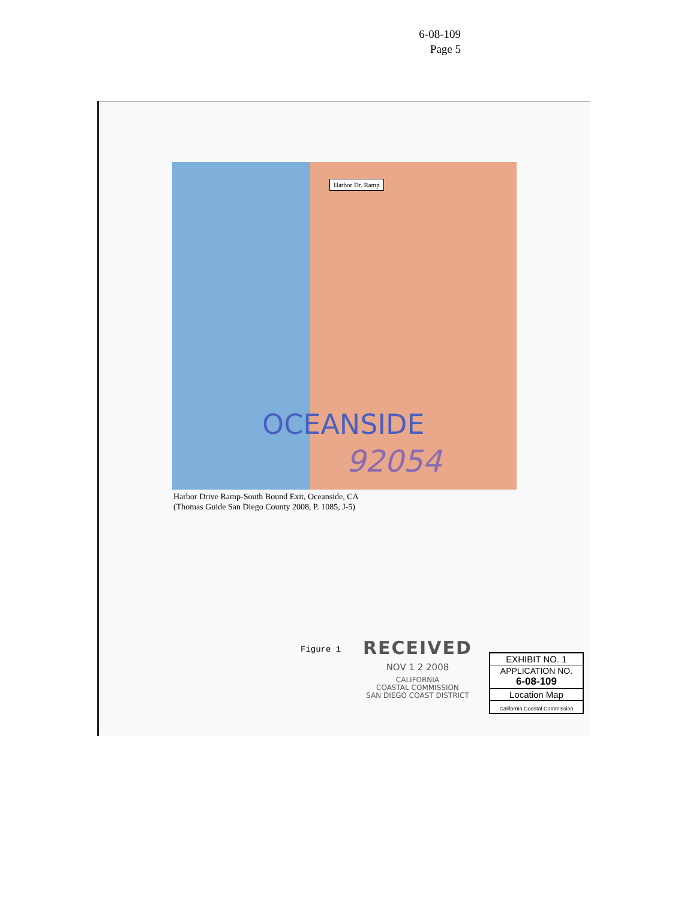6-08-109
Page 5
Harbor Dr. Ramp
OCEANSIDE
92054
Harbor Drive Ramp-South Bound Exit, Oceanside, CA
(Thomas Guide San Diego County 2008, P. 1085, J-5)
Figure 1
RECEIVED
NOV 1 2 2008
CALIFORNIA
COASTAL COMMISSION
SAN DIEGO COAST DISTRICT
EXHIBIT NO. 1
APPLICATION NO.
6-08-109
Location Map
California Coastal Commission